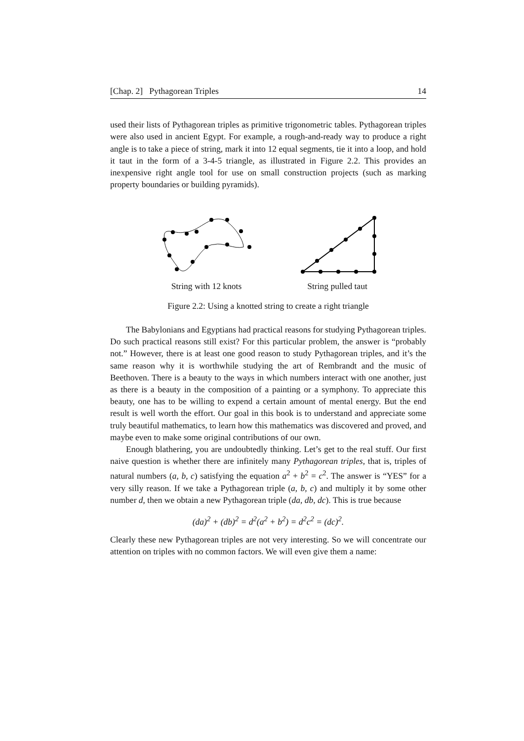[Chap. 2] Pythagorean Triples 14
used their lists of Pythagorean triples as primitive trigonometric tables. Pythagorean triples were also used in ancient Egypt. For example, a rough-and-ready way to produce a right angle is to take a piece of string, mark it into 12 equal segments, tie it into a loop, and hold it taut in the form of a 3-4-5 triangle, as illustrated in Figure 2.2. This provides an inexpensive right angle tool for use on small construction projects (such as marking property boundaries or building pyramids).
String with 12 knots
String pulled taut
Figure 2.2: Using a knotted string to create a right triangle
The Babylonians and Egyptians had practical reasons for studying Pythagorean triples. Do such practical reasons still exist? For this particular problem, the answer is “probably not.” However, there is at least one good reason to study Pythagorean triples, and it’s the same reason why it is worthwhile studying the art of Rembrandt and the music of Beethoven. There is a beauty to the ways in which numbers interact with one another, just as there is a beauty in the composition of a painting or a symphony. To appreciate this beauty, one has to be willing to expend a certain amount of mental energy. But the end result is well worth the effort. Our goal in this book is to understand and appreciate some truly beautiful mathematics, to learn how this mathematics was discovered and proved, and maybe even to make some original contributions of our own.
Enough blathering, you are undoubtedly thinking. Let’s get to the real stuff. Our first naive question is whether there are infinitely many Pythagorean triples, that is, triples of natural numbers (a, b, c) satisfying the equation a<sup>2</sup> + b<sup>2</sup> = c<sup>2</sup>. The answer is “YES” for a very silly reason. If we take a Pythagorean triple (a, b, c) and multiply it by some other number d, then we obtain a new Pythagorean triple (da, db, dc). This is true because
(da)<sup>2</sup> + (db)<sup>2</sup> = d<sup>2</sup>(a<sup>2</sup> + b<sup>2</sup>) = d<sup>2</sup>c<sup>2</sup> = (dc)<sup>2</sup>.
Clearly these new Pythagorean triples are not very interesting. So we will concentrate our attention on triples with no common factors. We will even give them a name: